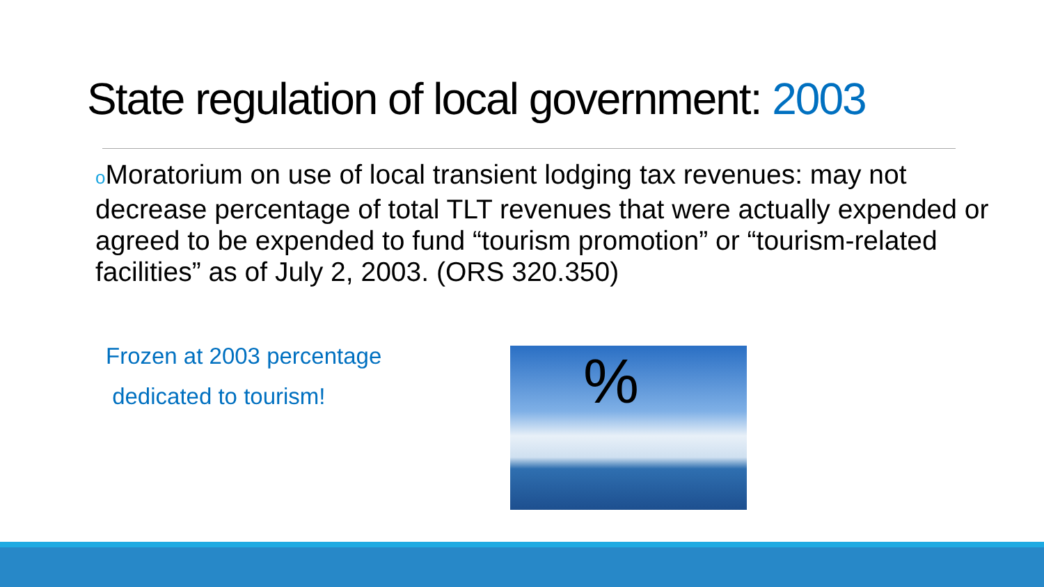State regulation of local government: 2003
o Moratorium on use of local transient lodging tax revenues: may not decrease percentage of total TLT revenues that were actually expended or agreed to be expended to fund “tourism promotion” or “tourism-related facilities” as of July 2, 2003. (ORS 320.350)
Frozen at 2003 percentage
dedicated to tourism!
%